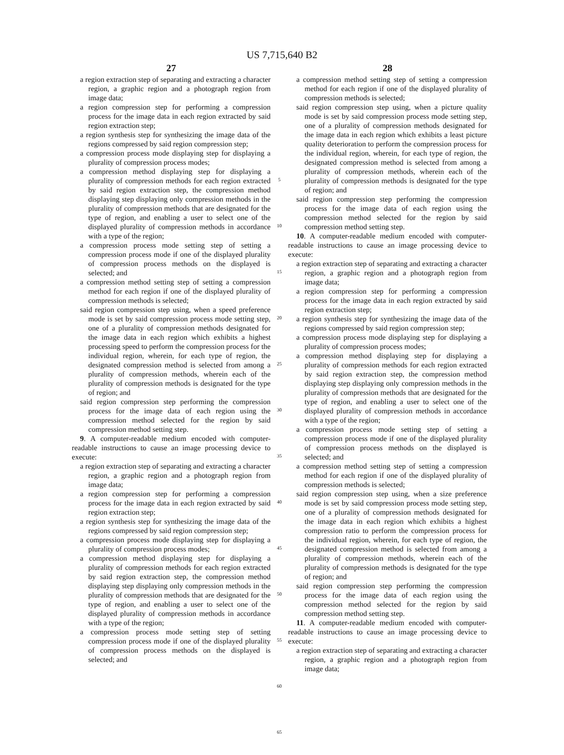US 7,715,640 B2
27
a region extraction step of separating and extracting a character region, a graphic region and a photograph region from image data;
a region compression step for performing a compression process for the image data in each region extracted by said region extraction step;
a region synthesis step for synthesizing the image data of the regions compressed by said region compression step;
a compression process mode displaying step for displaying a plurality of compression process modes;
a compression method displaying step for displaying a plurality of compression methods for each region extracted by said region extraction step, the compression method displaying step displaying only compression methods in the plurality of compression methods that are designated for the type of region, and enabling a user to select one of the displayed plurality of compression methods in accordance with a type of the region;
a compression process mode setting step of setting a compression process mode if one of the displayed plurality of compression process methods on the displayed is selected; and
a compression method setting step of setting a compression method for each region if one of the displayed plurality of compression methods is selected;
said region compression step using, when a speed preference mode is set by said compression process mode setting step, one of a plurality of compression methods designated for the image data in each region which exhibits a highest processing speed to perform the compression process for the individual region, wherein, for each type of region, the designated compression method is selected from among a plurality of compression methods, wherein each of the plurality of compression methods is designated for the type of region; and
said region compression step performing the compression process for the image data of each region using the compression method selected for the region by said compression method setting step.
9. A computer-readable medium encoded with computer-readable instructions to cause an image processing device to execute:
a region extraction step of separating and extracting a character region, a graphic region and a photograph region from image data;
a region compression step for performing a compression process for the image data in each region extracted by said region extraction step;
a region synthesis step for synthesizing the image data of the regions compressed by said region compression step;
a compression process mode displaying step for displaying a plurality of compression process modes;
a compression method displaying step for displaying a plurality of compression methods for each region extracted by said region extraction step, the compression method displaying step displaying only compression methods in the plurality of compression methods that are designated for the type of region, and enabling a user to select one of the displayed plurality of compression methods in accordance with a type of the region;
a compression process mode setting step of setting compression process mode if one of the displayed plurality of compression process methods on the displayed is selected; and
5
10
15
20
25
30
35
40
45
50
55
60
65
28
a compression method setting step of setting a compression method for each region if one of the displayed plurality of compression methods is selected;
said region compression step using, when a picture quality mode is set by said compression process mode setting step, one of a plurality of compression methods designated for the image data in each region which exhibits a least picture quality deterioration to perform the compression process for the individual region, wherein, for each type of region, the designated compression method is selected from among a plurality of compression methods, wherein each of the plurality of compression methods is designated for the type of region; and
said region compression step performing the compression process for the image data of each region using the compression method selected for the region by said compression method setting step.
10. A computer-readable medium encoded with computer-readable instructions to cause an image processing device to execute:
a region extraction step of separating and extracting a character region, a graphic region and a photograph region from image data;
a region compression step for performing a compression process for the image data in each region extracted by said region extraction step;
a region synthesis step for synthesizing the image data of the regions compressed by said region compression step;
a compression process mode displaying step for displaying a plurality of compression process modes;
a compression method displaying step for displaying a plurality of compression methods for each region extracted by said region extraction step, the compression method displaying step displaying only compression methods in the plurality of compression methods that are designated for the type of region, and enabling a user to select one of the displayed plurality of compression methods in accordance with a type of the region;
a compression process mode setting step of setting a compression process mode if one of the displayed plurality of compression process methods on the displayed is selected; and
a compression method setting step of setting a compression method for each region if one of the displayed plurality of compression methods is selected;
said region compression step using, when a size preference mode is set by said compression process mode setting step, one of a plurality of compression methods designated for the image data in each region which exhibits a highest compression ratio to perform the compression process for the individual region, wherein, for each type of region, the designated compression method is selected from among a plurality of compression methods, wherein each of the plurality of compression methods is designated for the type of region; and
said region compression step performing the compression process for the image data of each region using the compression method selected for the region by said compression method setting step.
11. A computer-readable medium encoded with computer-readable instructions to cause an image processing device to execute:
a region extraction step of separating and extracting a character region, a graphic region and a photograph region from image data;